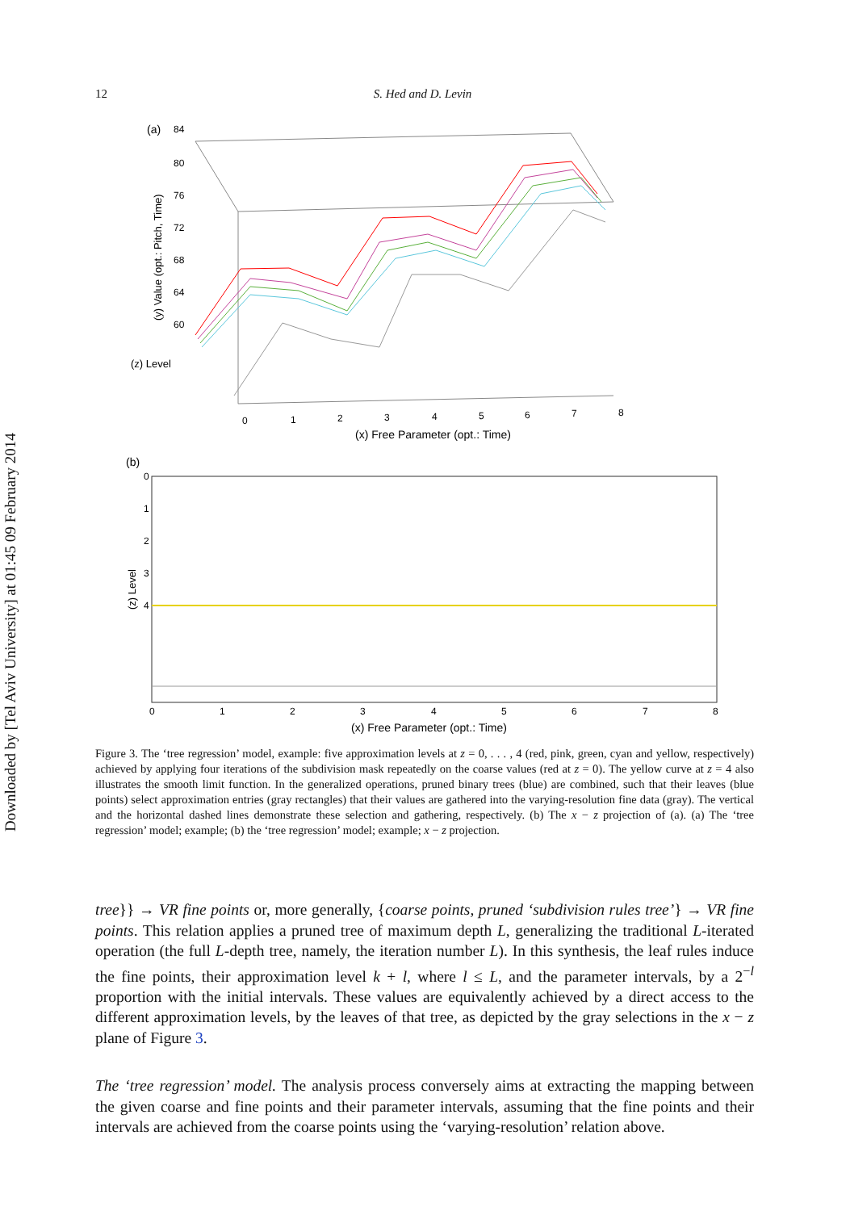Downloaded by [Tel Aviv University] at 01:45 09 February 2014
12 S. Hed and D. Levin
(a)
84
80
76
72
68
64
60
(y) Value (opt.: Pitch, Time)
(z) Level
0
1
2
3
4
5
6
7
8
(x) Free Parameter (opt.: Time)
(b)
0
1
2
3
4
(z) Level
0
1
2
3
4
5
6
7
8
(x) Free Parameter (opt.: Time)
Figure 3. The ‘tree regression’ model, example: five approximation levels at z = 0, . . . , 4 (red, pink, green, cyan and yellow, respectively) achieved by applying four iterations of the subdivision mask repeatedly on the coarse values (red at z = 0). The yellow curve at z = 4 also illustrates the smooth limit function. In the generalized operations, pruned binary trees (blue) are combined, such that their leaves (blue points) select approximation entries (gray rectangles) that their values are gathered into the varying-resolution fine data (gray). The vertical and the horizontal dashed lines demonstrate these selection and gathering, respectively. (b) The x − z projection of (a). (a) The ‘tree regression’ model; example; (b) the ‘tree regression’ model; example; x − z projection.
tree}} → VR fine points or, more generally, {coarse points, pruned ‘subdivision rules tree’} → VR fine points. This relation applies a pruned tree of maximum depth L, generalizing the traditional L-iterated operation (the full L-depth tree, namely, the iteration number L). In this synthesis, the leaf rules induce the fine points, their approximation level k + l, where l ≤ L, and the parameter intervals, by a 2<sup>−l</sup> proportion with the initial intervals. These values are equivalently achieved by a direct access to the different approximation levels, by the leaves of that tree, as depicted by the gray selections in the x − z plane of Figure 3.
The ‘tree regression’ model. The analysis process conversely aims at extracting the mapping between the given coarse and fine points and their parameter intervals, assuming that the fine points and their intervals are achieved from the coarse points using the ‘varying-resolution’ relation above.